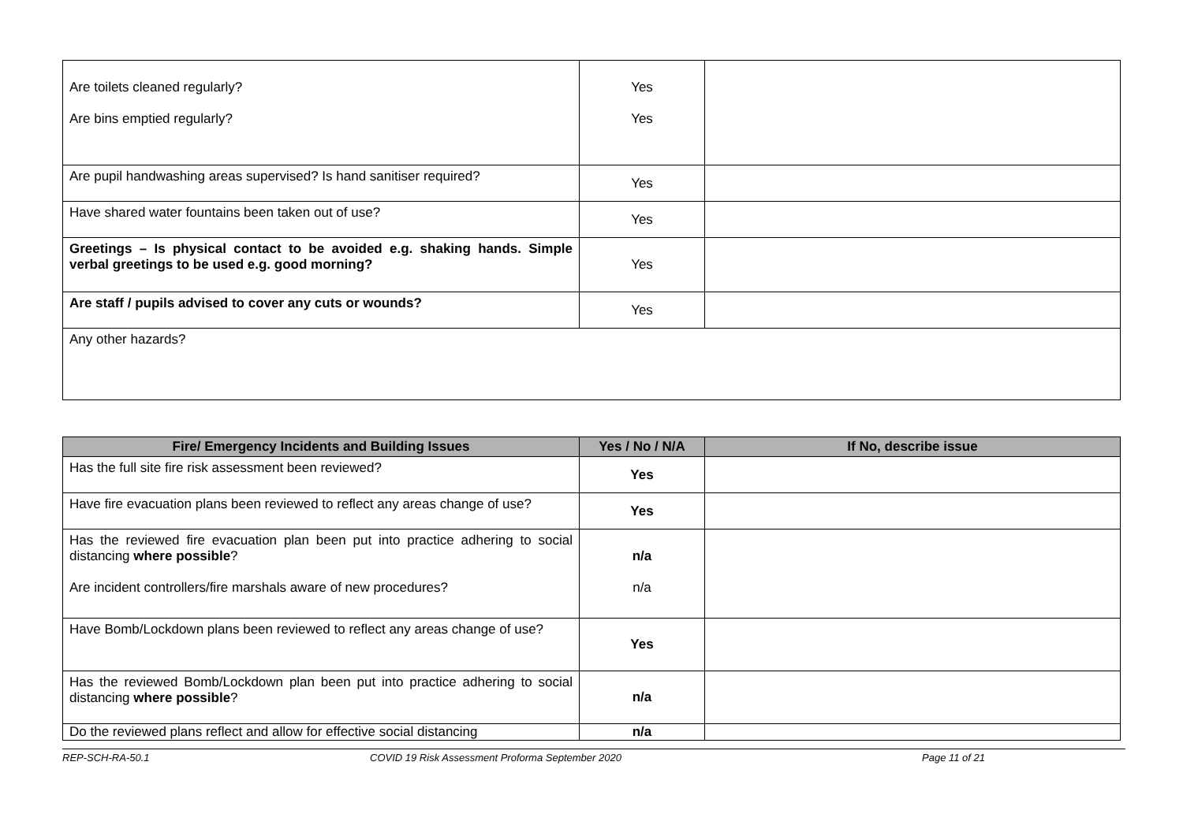| Are toilets cleaned regularly? Are bins emptied regularly? | Yes Yes | |
| Are pupil handwashing areas supervised? Is hand sanitiser required? | Yes | |
| Have shared water fountains been taken out of use? | Yes | |
| Greetings – Is physical contact to be avoided e.g. shaking hands. Simple verbal greetings to be used e.g. good morning? | Yes | |
| Are staff / pupils advised to cover any cuts or wounds? | Yes | |
| Any other hazards? | | |
| Fire/ Emergency Incidents and Building Issues | Yes / No / N/A | If No, describe issue |
| --- | --- | --- |
| Has the full site fire risk assessment been reviewed? | Yes | |
| Have fire evacuation plans been reviewed to reflect any areas change of use? | Yes | |
| Has the reviewed fire evacuation plan been put into practice adhering to social distancing where possible ? Are incident controllers/fire marshals aware of new procedures? | n/a n/a | |
| Have Bomb/Lockdown plans been reviewed to reflect any areas change of use? | Yes | |
| Has the reviewed Bomb/Lockdown plan been put into practice adhering to social distancing where possible ? | n/a | |
| Do the reviewed plans reflect and allow for effective social distancing | n/a | |
REP-SCH-RA-50.1 COVID 19 Risk Assessment Proforma September 2020 Page 11 of 21